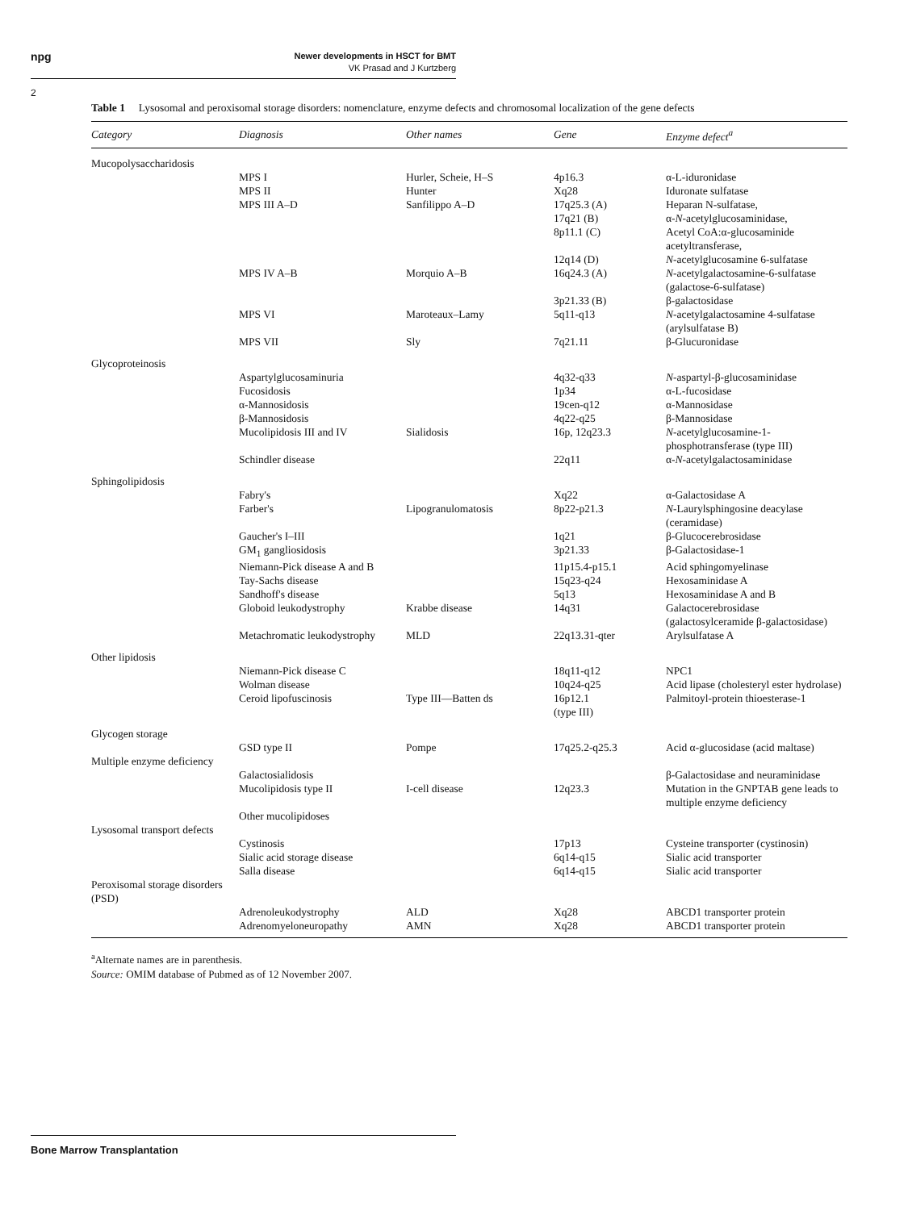npg
Newer developments in HSCT for BMT
VK Prasad and J Kurtzberg
2
Table 1 Lysosomal and peroxisomal storage disorders: nomenclature, enzyme defects and chromosomal localization of the gene defects
| Category | Diagnosis | Other names | Gene | Enzyme defect<sup>a</sup> |
| --- | --- | --- | --- | --- |
| Mucopolysaccharidosis | | | | |
| | MPS I | Hurler, Scheie, H–S | 4p16.3 | α-L-iduronidase |
| | MPS II | Hunter | Xq28 | Iduronate sulfatase |
| | MPS III A–D | Sanfilippo A–D | 17q25.3 (A) 17q21 (B) 8p11.1 (C) 12q14 (D) | Heparan N-sulfatase, α- N -acetylglucosaminidase, Acetyl CoA:α-glucosaminide acetyltransferase, N -acetylglucosamine 6-sulfatase |
| | MPS IV A–B | Morquio A–B | 16q24.3 (A) 3p21.33 (B) | N -acetylgalactosamine-6-sulfatase (galactose-6-sulfatase) β-galactosidase |
| | MPS VI | Maroteaux–Lamy | 5q11-q13 | N -acetylgalactosamine 4-sulfatase (arylsulfatase B) |
| | MPS VII | Sly | 7q21.11 | β-Glucuronidase |
| Glycoproteinosis | | | | |
| | Aspartylglucosaminuria | | 4q32-q33 | N -aspartyl-β-glucosaminidase |
| | Fucosidosis | | 1p34 | α-L-fucosidase |
| | α-Mannosidosis | | 19cen-q12 | α-Mannosidase |
| | β-Mannosidosis | | 4q22-q25 | β-Mannosidase |
| | Mucolipidosis III and IV | Sialidosis | 16p, 12q23.3 | N -acetylglucosamine-1-phosphotransferase (type III) |
| | Schindler disease | | 22q11 | α- N -acetylgalactosaminidase |
| Sphingolipidosis | | | | |
| | Fabry's | | Xq22 | α-Galactosidase A |
| | Farber's | Lipogranulomatosis | 8p22-p21.3 | N -Laurylsphingosine deacylase (ceramidase) |
| | Gaucher's I–III | | 1q21 | β-Glucocerebrosidase |
| | GM<sub>1</sub> gangliosidosis | | 3p21.33 | β-Galactosidase-1 |
| | Niemann-Pick disease A and B | | 11p15.4-p15.1 | Acid sphingomyelinase |
| | Tay-Sachs disease | | 15q23-q24 | Hexosaminidase A |
| | Sandhoff's disease | | 5q13 | Hexosaminidase A and B |
| | Globoid leukodystrophy | Krabbe disease | 14q31 | Galactocerebrosidase (galactosylceramide β-galactosidase) |
| | Metachromatic leukodystrophy | MLD | 22q13.31-qter | Arylsulfatase A |
| Other lipidosis | | | | |
| | Niemann-Pick disease C | | 18q11-q12 | NPC1 |
| | Wolman disease | | 10q24-q25 | Acid lipase (cholesteryl ester hydrolase) |
| | Ceroid lipofuscinosis | Type III—Batten ds | 16p12.1 (type III) | Palmitoyl-protein thioesterase-1 |
| Glycogen storage | | | | |
| | GSD type II | Pompe | 17q25.2-q25.3 | Acid α-glucosidase (acid maltase) |
| Multiple enzyme deficiency | | | | |
| | Galactosialidosis | | | β-Galactosidase and neuraminidase |
| | Mucolipidosis type II | I-cell disease | 12q23.3 | Mutation in the GNPTAB gene leads to multiple enzyme deficiency |
| | Other mucolipidoses | | | |
| Lysosomal transport defects | | | | |
| | Cystinosis | | 17p13 | Cysteine transporter (cystinosin) |
| | Sialic acid storage disease | | 6q14-q15 | Sialic acid transporter |
| | Salla disease | | 6q14-q15 | Sialic acid transporter |
| Peroxisomal storage disorders (PSD) | | | | |
| | Adrenoleukodystrophy | ALD | Xq28 | ABCD1 transporter protein |
| | Adrenomyeloneuropathy | AMN | Xq28 | ABCD1 transporter protein |
<sup>a</sup> Alternate names are in parenthesis.
Source: OMIM database of Pubmed as of 12 November 2007.
Bone Marrow Transplantation